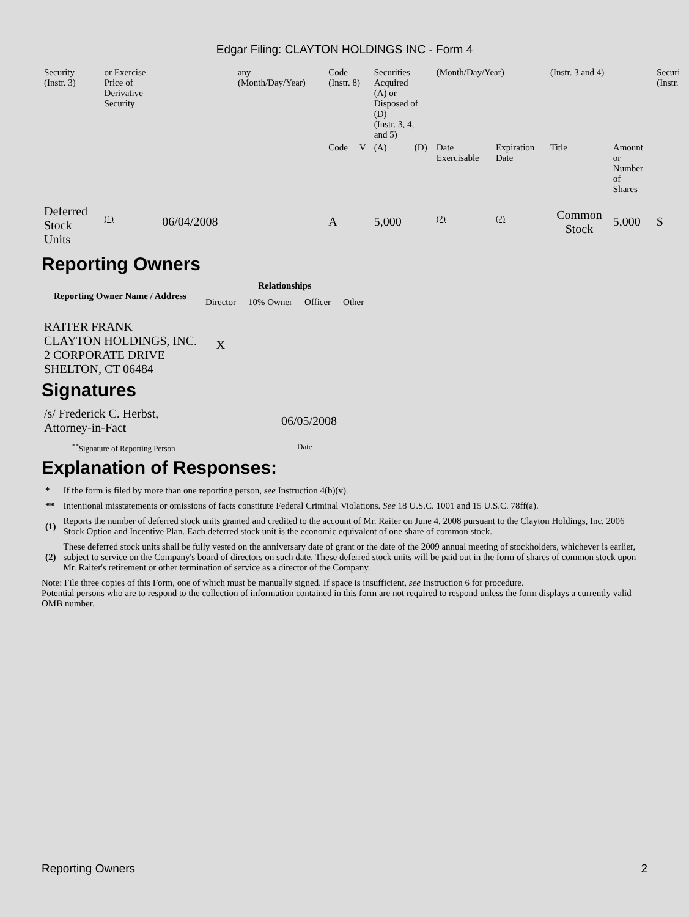Edgar Filing: CLAYTON HOLDINGS INC - Form 4
| Security (Instr. 3) | or Exercise Price of Derivative Security | | any (Month/Day/Year) | Code (Instr. 8) | | Securities Acquired (A) or Disposed of (D) (Instr. 3, 4, and 5) | | (Month/Day/Year) | | (Instr. 3 and 4) | | Securi (Instr. |
| | | | | Code | V | (A) | (D) | Date Exercisable | Expiration Date | Title | Amount or Number of Shares | |
| Deferred Stock Units | <sup>(1)</sup> | 06/04/2008 | | A | | 5,000 | | <sup>(2)</sup> | <sup>(2)</sup> | Common Stock | 5,000 | $ |
Reporting Owners
| Reporting Owner Name / Address | Relationships | | | |
| --- | --- | --- | --- | --- |
| | Director | 10% Owner | Officer | Other |
| RAITER FRANK CLAYTON HOLDINGS, INC. 2 CORPORATE DRIVE SHELTON, CT 06484 | X | | | |
Signatures
| /s/ Frederick C. Herbst, Attorney-in-Fact | 06/05/2008 |
| <sup>**</sup> Signature of Reporting Person | Date |
Explanation of Responses:
| * | If the form is filed by more than one reporting person, see Instruction 4(b)(v). |
| ** | Intentional misstatements or omissions of facts constitute Federal Criminal Violations. See 18 U.S.C. 1001 and 15 U.S.C. 78ff(a). |
| (1) | Reports the number of deferred stock units granted and credited to the account of Mr. Raiter on June 4, 2008 pursuant to the Clayton Holdings, Inc. 2006 Stock Option and Incentive Plan. Each deferred stock unit is the economic equivalent of one share of common stock. |
| (2) | These deferred stock units shall be fully vested on the anniversary date of grant or the date of the 2009 annual meeting of stockholders, whichever is earlier, subject to service on the Company's board of directors on such date. These deferred stock units will be paid out in the form of shares of common stock upon Mr. Raiter's retirement or other termination of service as a director of the Company. |
Note: File three copies of this Form, one of which must be manually signed. If space is insufficient, see Instruction 6 for procedure.
Potential persons who are to respond to the collection of information contained in this form are not required to respond unless the form displays a currently valid OMB number.
Reporting Owners 2